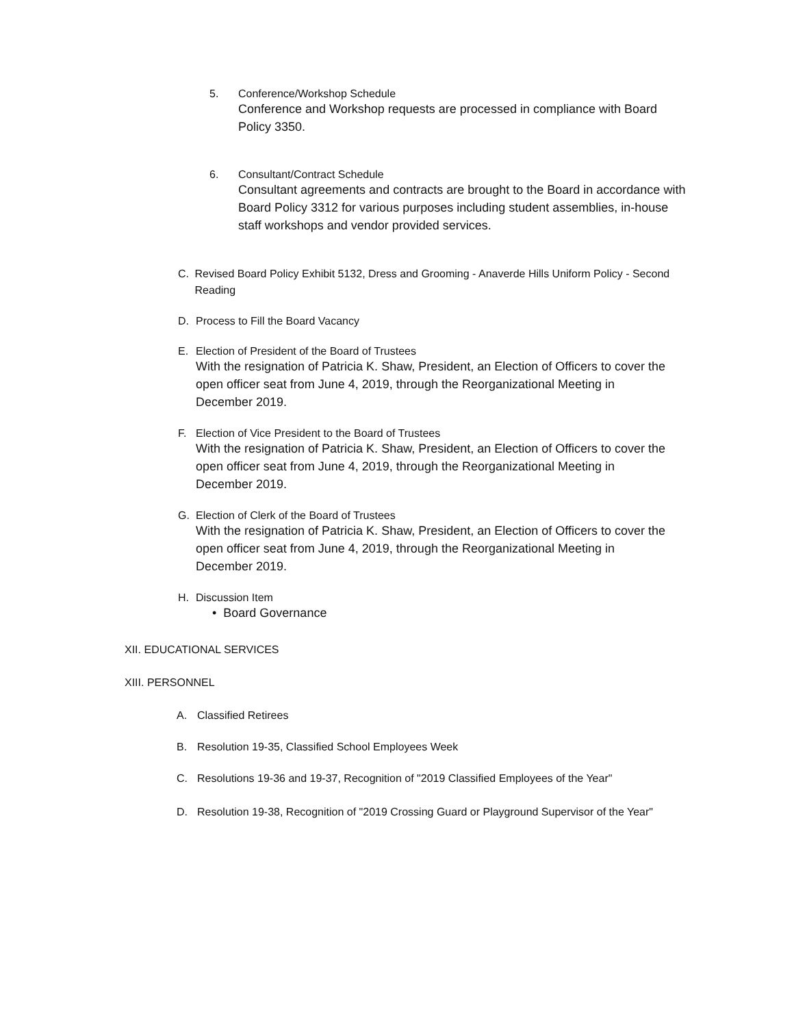5. Conference/Workshop Schedule
Conference and Workshop requests are processed in compliance with Board Policy 3350.
6. Consultant/Contract Schedule
Consultant agreements and contracts are brought to the Board in accordance with Board Policy 3312 for various purposes including student assemblies, in-house staff workshops and vendor provided services.
C. Revised Board Policy Exhibit 5132, Dress and Grooming - Anaverde Hills Uniform Policy - Second Reading
D. Process to Fill the Board Vacancy
E. Election of President of the Board of Trustees
With the resignation of Patricia K. Shaw, President, an Election of Officers to cover the open officer seat from June 4, 2019, through the Reorganizational Meeting in December 2019.
F. Election of Vice President to the Board of Trustees
With the resignation of Patricia K. Shaw, President, an Election of Officers to cover the open officer seat from June 4, 2019, through the Reorganizational Meeting in December 2019.
G. Election of Clerk of the Board of Trustees
With the resignation of Patricia K. Shaw, President, an Election of Officers to cover the open officer seat from June 4, 2019, through the Reorganizational Meeting in December 2019.
H. Discussion Item
• Board Governance
XII. EDUCATIONAL SERVICES
XIII. PERSONNEL
A. Classified Retirees
B. Resolution 19-35, Classified School Employees Week
C. Resolutions 19-36 and 19-37, Recognition of "2019 Classified Employees of the Year"
D. Resolution 19-38, Recognition of "2019 Crossing Guard or Playground Supervisor of the Year"